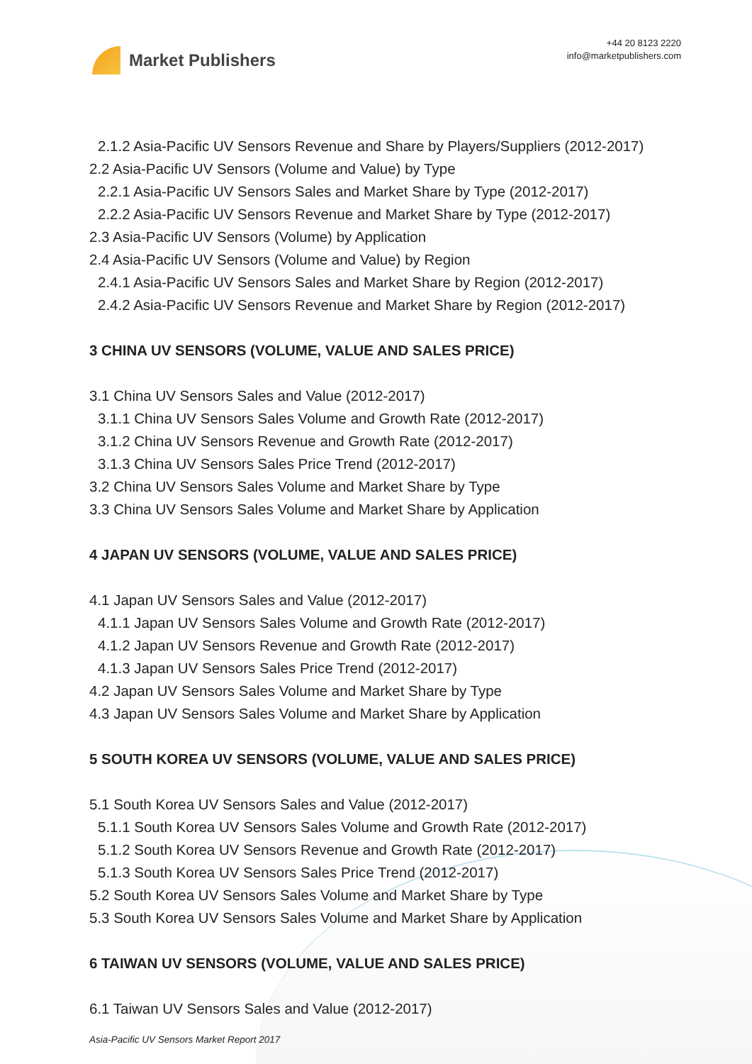Market Publishers
+44 20 8123 2220
info@marketpublishers.com
2.1.2 Asia-Pacific UV Sensors Revenue and Share by Players/Suppliers (2012-2017)
2.2 Asia-Pacific UV Sensors (Volume and Value) by Type
2.2.1 Asia-Pacific UV Sensors Sales and Market Share by Type (2012-2017)
2.2.2 Asia-Pacific UV Sensors Revenue and Market Share by Type (2012-2017)
2.3 Asia-Pacific UV Sensors (Volume) by Application
2.4 Asia-Pacific UV Sensors (Volume and Value) by Region
2.4.1 Asia-Pacific UV Sensors Sales and Market Share by Region (2012-2017)
2.4.2 Asia-Pacific UV Sensors Revenue and Market Share by Region (2012-2017)
3 CHINA UV SENSORS (VOLUME, VALUE AND SALES PRICE)
3.1 China UV Sensors Sales and Value (2012-2017)
3.1.1 China UV Sensors Sales Volume and Growth Rate (2012-2017)
3.1.2 China UV Sensors Revenue and Growth Rate (2012-2017)
3.1.3 China UV Sensors Sales Price Trend (2012-2017)
3.2 China UV Sensors Sales Volume and Market Share by Type
3.3 China UV Sensors Sales Volume and Market Share by Application
4 JAPAN UV SENSORS (VOLUME, VALUE AND SALES PRICE)
4.1 Japan UV Sensors Sales and Value (2012-2017)
4.1.1 Japan UV Sensors Sales Volume and Growth Rate (2012-2017)
4.1.2 Japan UV Sensors Revenue and Growth Rate (2012-2017)
4.1.3 Japan UV Sensors Sales Price Trend (2012-2017)
4.2 Japan UV Sensors Sales Volume and Market Share by Type
4.3 Japan UV Sensors Sales Volume and Market Share by Application
5 SOUTH KOREA UV SENSORS (VOLUME, VALUE AND SALES PRICE)
5.1 South Korea UV Sensors Sales and Value (2012-2017)
5.1.1 South Korea UV Sensors Sales Volume and Growth Rate (2012-2017)
5.1.2 South Korea UV Sensors Revenue and Growth Rate (2012-2017)
5.1.3 South Korea UV Sensors Sales Price Trend (2012-2017)
5.2 South Korea UV Sensors Sales Volume and Market Share by Type
5.3 South Korea UV Sensors Sales Volume and Market Share by Application
6 TAIWAN UV SENSORS (VOLUME, VALUE AND SALES PRICE)
6.1 Taiwan UV Sensors Sales and Value (2012-2017)
Asia-Pacific UV Sensors Market Report 2017